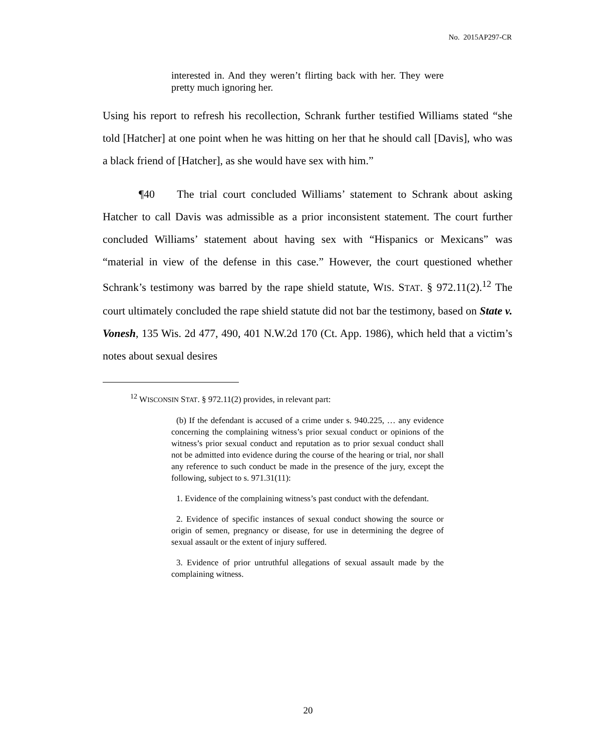No. 2015AP297-CR
interested in. And they weren’t flirting back with her. They were pretty much ignoring her.
Using his report to refresh his recollection, Schrank further testified Williams stated “she told [Hatcher] at one point when he was hitting on her that he should call [Davis], who was a black friend of [Hatcher], as she would have sex with him.”
¶40 The trial court concluded Williams’ statement to Schrank about asking Hatcher to call Davis was admissible as a prior inconsistent statement. The court further concluded Williams’ statement about having sex with “Hispanics or Mexicans” was “material in view of the defense in this case.” However, the court questioned whether Schrank’s testimony was barred by the rape shield statute, WIS. STAT. § 972.11(2).<sup>12</sup> The court ultimately concluded the rape shield statute did not bar the testimony, based on State v. Vonesh, 135 Wis. 2d 477, 490, 401 N.W.2d 170 (Ct. App. 1986), which held that a victim’s notes about sexual desires
<sup>12</sup> WISCONSIN STAT. § 972.11(2) provides, in relevant part:
(b) If the defendant is accused of a crime under s. 940.225, … any evidence concerning the complaining witness’s prior sexual conduct or opinions of the witness’s prior sexual conduct and reputation as to prior sexual conduct shall not be admitted into evidence during the course of the hearing or trial, nor shall any reference to such conduct be made in the presence of the jury, except the following, subject to s. 971.31(11):
1. Evidence of the complaining witness’s past conduct with the defendant.
2. Evidence of specific instances of sexual conduct showing the source or origin of semen, pregnancy or disease, for use in determining the degree of sexual assault or the extent of injury suffered.
3. Evidence of prior untruthful allegations of sexual assault made by the complaining witness.
20